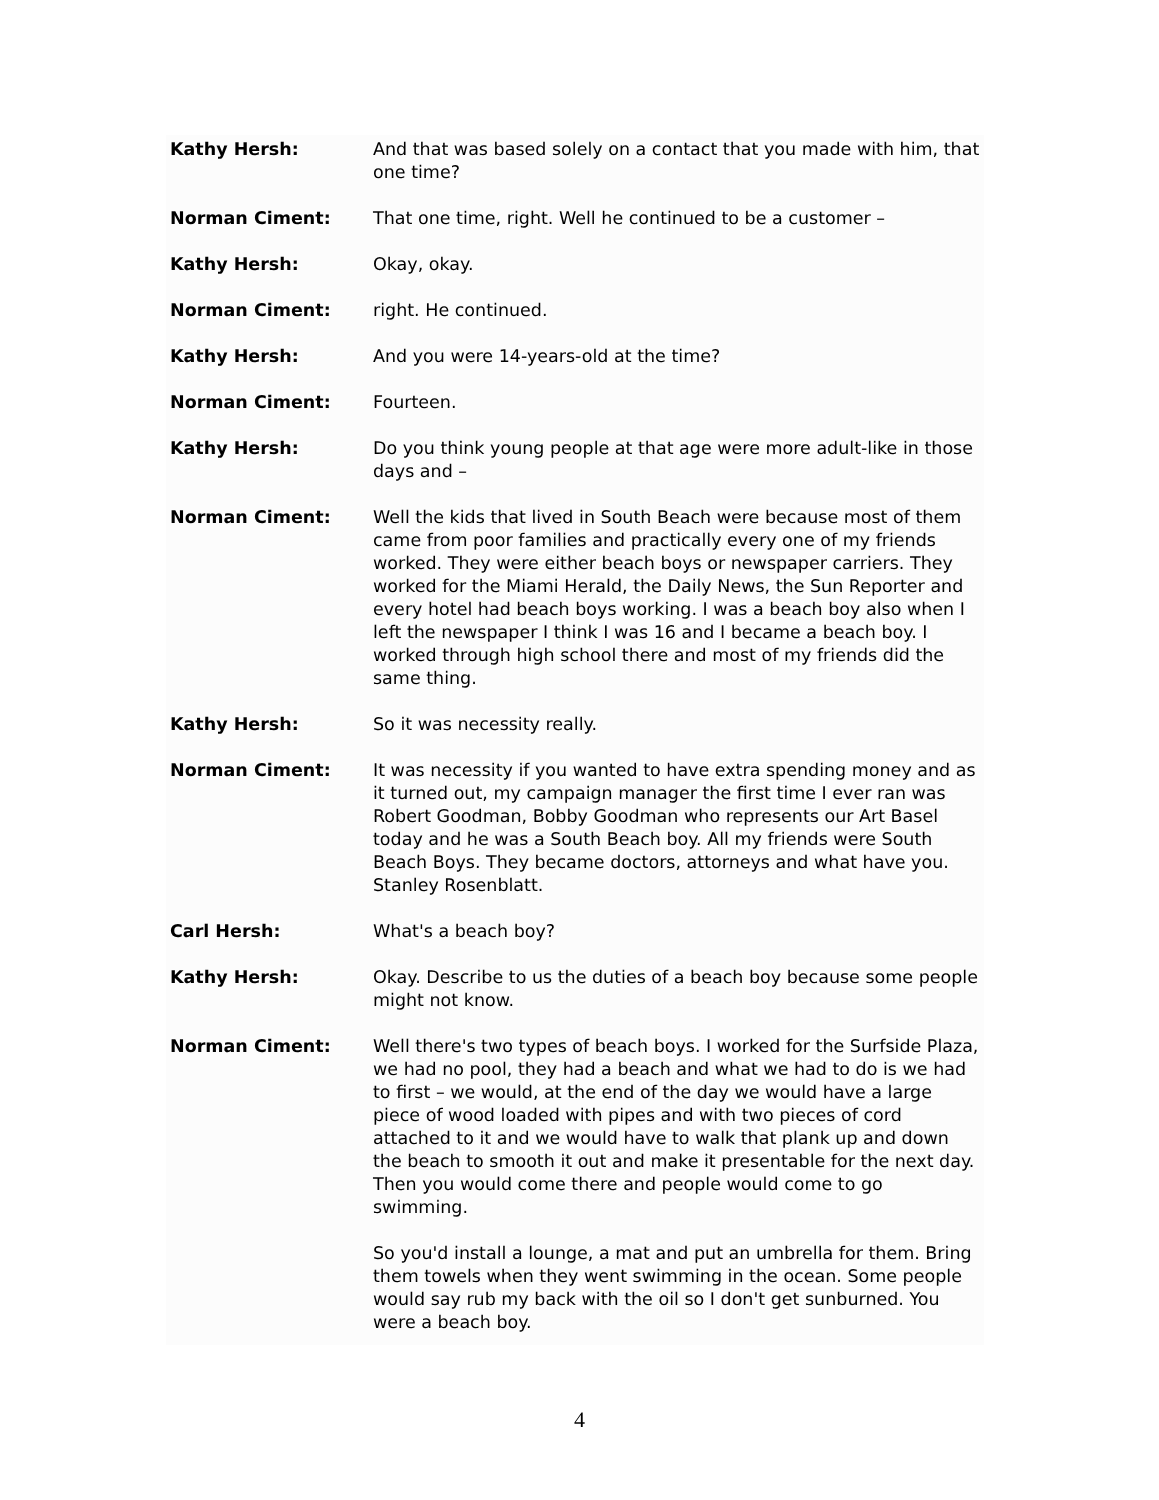Kathy Hersh: And that was based solely on a contact that you made with him, that one time?
Norman Ciment: That one time, right. Well he continued to be a customer –
Kathy Hersh: Okay, okay.
Norman Ciment: right. He continued.
Kathy Hersh: And you were 14-years-old at the time?
Norman Ciment: Fourteen.
Kathy Hersh: Do you think young people at that age were more adult-like in those days and –
Norman Ciment: Well the kids that lived in South Beach were because most of them came from poor families and practically every one of my friends worked. They were either beach boys or newspaper carriers. They worked for the Miami Herald, the Daily News, the Sun Reporter and every hotel had beach boys working. I was a beach boy also when I left the newspaper I think I was 16 and I became a beach boy. I worked through high school there and most of my friends did the same thing.
Kathy Hersh: So it was necessity really.
Norman Ciment: It was necessity if you wanted to have extra spending money and as it turned out, my campaign manager the first time I ever ran was Robert Goodman, Bobby Goodman who represents our Art Basel today and he was a South Beach boy. All my friends were South Beach Boys. They became doctors, attorneys and what have you. Stanley Rosenblatt.
Carl Hersh: What's a beach boy?
Kathy Hersh: Okay. Describe to us the duties of a beach boy because some people might not know.
Norman Ciment: Well there's two types of beach boys. I worked for the Surfside Plaza, we had no pool, they had a beach and what we had to do is we had to first – we would, at the end of the day we would have a large piece of wood loaded with pipes and with two pieces of cord attached to it and we would have to walk that plank up and down the beach to smooth it out and make it presentable for the next day. Then you would come there and people would come to go swimming.
So you'd install a lounge, a mat and put an umbrella for them. Bring them towels when they went swimming in the ocean. Some people would say rub my back with the oil so I don't get sunburned. You were a beach boy.
4